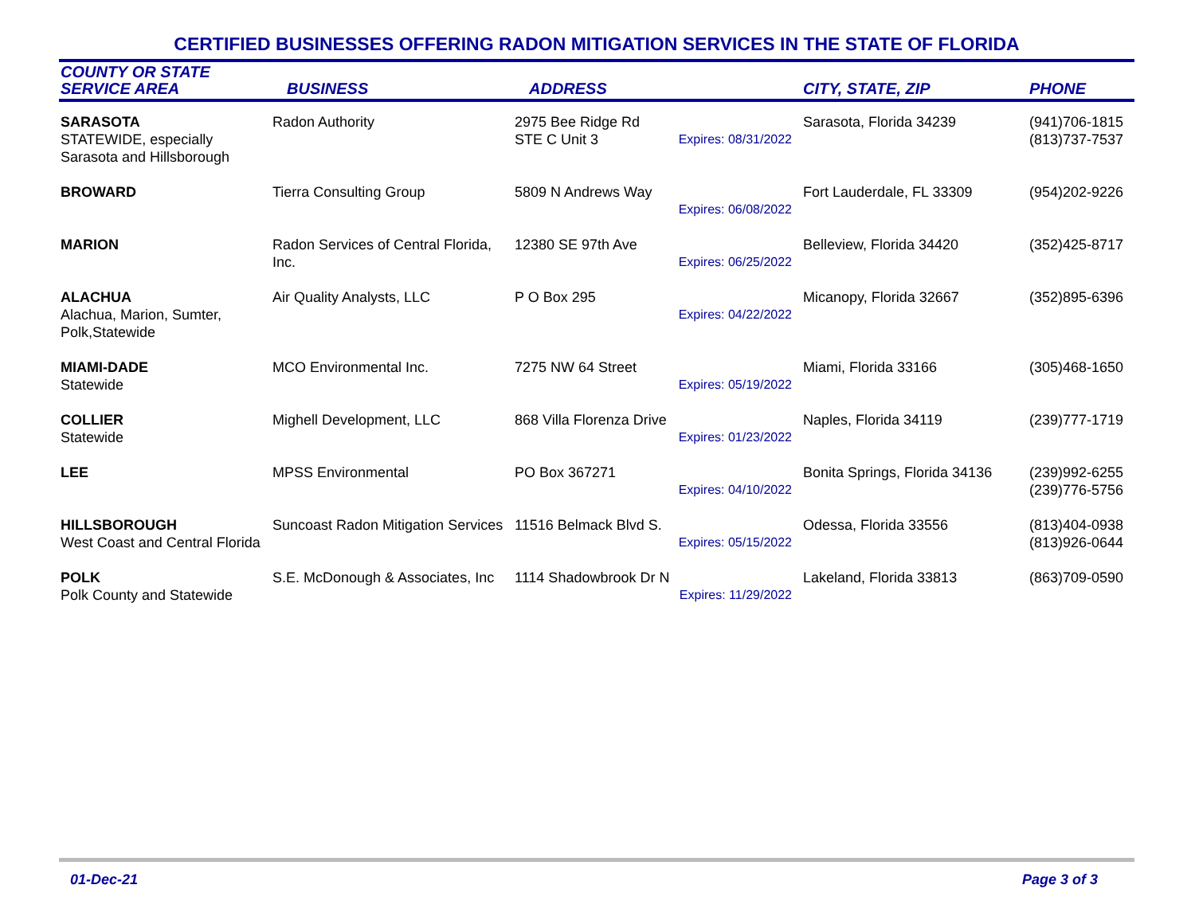CERTIFIED BUSINESSES OFFERING RADON MITIGATION SERVICES IN THE STATE OF FLORIDA
| COUNTY OR STATE SERVICE AREA | BUSINESS | ADDRESS | CITY, STATE, ZIP | PHONE |
| --- | --- | --- | --- | --- |
| SARASOTA STATEWIDE, especially Sarasota and Hillsborough | Radon Authority | 2975 Bee Ridge Rd STE C Unit 3 Expires: 08/31/2022 | Sarasota, Florida 34239 | (941)706-1815 (813)737-7537 |
| BROWARD | Tierra Consulting Group | 5809 N Andrews Way Expires: 06/08/2022 | Fort Lauderdale, FL 33309 | (954)202-9226 |
| MARION | Radon Services of Central Florida, Inc. | 12380 SE 97th Ave Expires: 06/25/2022 | Belleview, Florida 34420 | (352)425-8717 |
| ALACHUA Alachua, Marion, Sumter, Polk,Statewide | Air Quality Analysts, LLC | P O Box 295 Expires: 04/22/2022 | Micanopy, Florida 32667 | (352)895-6396 |
| MIAMI-DADE Statewide | MCO Environmental Inc. | 7275 NW 64 Street Expires: 05/19/2022 | Miami, Florida 33166 | (305)468-1650 |
| COLLIER Statewide | Mighell Development, LLC | 868 Villa Florenza Drive Expires: 01/23/2022 | Naples, Florida 34119 | (239)777-1719 |
| LEE | MPSS Environmental | PO Box 367271 Expires: 04/10/2022 | Bonita Springs, Florida 34136 | (239)992-6255 (239)776-5756 |
| HILLSBOROUGH West Coast and Central Florida | Suncoast Radon Mitigation Services | 11516 Belmack Blvd S. Expires: 05/15/2022 | Odessa, Florida 33556 | (813)404-0938 (813)926-0644 |
| POLK Polk County and Statewide | S.E. McDonough & Associates, Inc | 1114 Shadowbrook Dr N Expires: 11/29/2022 | Lakeland, Florida 33813 | (863)709-0590 |
01-Dec-21 Page 3 of 3